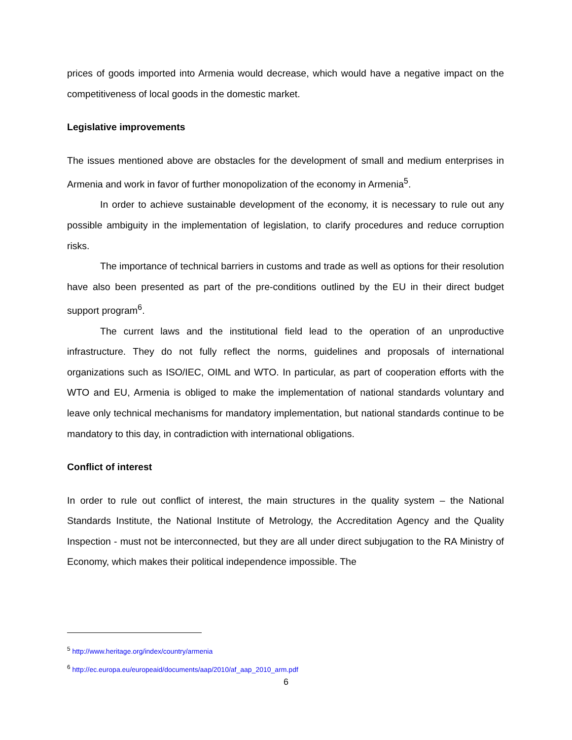prices of goods imported into Armenia would decrease, which would have a negative impact on the competitiveness of local goods in the domestic market.
Legislative improvements
The issues mentioned above are obstacles for the development of small and medium enterprises in Armenia and work in favor of further monopolization of the economy in Armenia<sup>5</sup>.
In order to achieve sustainable development of the economy, it is necessary to rule out any possible ambiguity in the implementation of legislation, to clarify procedures and reduce corruption risks.
The importance of technical barriers in customs and trade as well as options for their resolution have also been presented as part of the pre-conditions outlined by the EU in their direct budget support program<sup>6</sup>.
The current laws and the institutional field lead to the operation of an unproductive infrastructure. They do not fully reflect the norms, guidelines and proposals of international organizations such as ISO/IEC, OIML and WTO. In particular, as part of cooperation efforts with the WTO and EU, Armenia is obliged to make the implementation of national standards voluntary and leave only technical mechanisms for mandatory implementation, but national standards continue to be mandatory to this day, in contradiction with international obligations.
Conflict of interest
In order to rule out conflict of interest, the main structures in the quality system – the National Standards Institute, the National Institute of Metrology, the Accreditation Agency and the Quality Inspection - must not be interconnected, but they are all under direct subjugation to the RA Ministry of Economy, which makes their political independence impossible. The
<sup>5</sup> http://www.heritage.org/index/country/armenia
<sup>6</sup> http://ec.europa.eu/europeaid/documents/aap/2010/af_aap_2010_arm.pdf
6